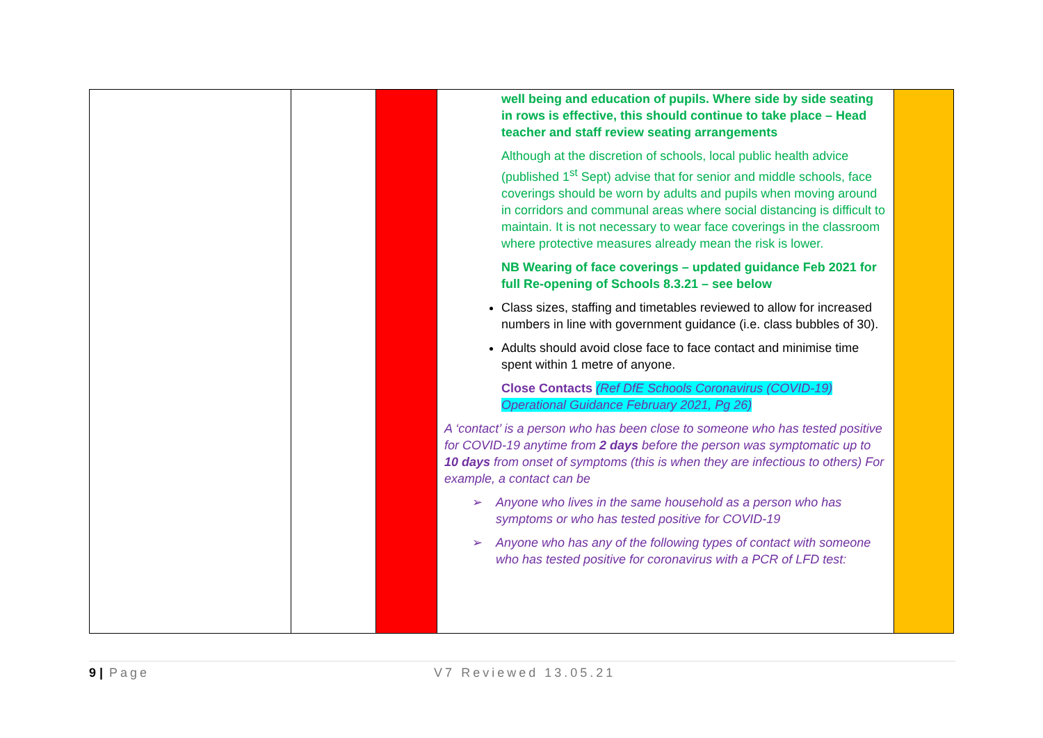| | | | well being and education of pupils. Where side by side seating in rows is effective, this should continue to take place – Head teacher and staff review seating arrangements Although at the discretion of schools, local public health advice (published 1<sup>st</sup> Sept) advise that for senior and middle schools, face coverings should be worn by adults and pupils when moving around in corridors and communal areas where social distancing is difficult to maintain. It is not necessary to wear face coverings in the classroom where protective measures already mean the risk is lower. NB Wearing of face coverings – updated guidance Feb 2021 for full Re-opening of Schools 8.3.21 – see below Class sizes, staffing and timetables reviewed to allow for increased numbers in line with government guidance (i.e. class bubbles of 30). Adults should avoid close face to face contact and minimise time spent within 1 metre of anyone. Close Contacts (Ref DfE Schools Coronavirus (COVID-19) Operational Guidance February 2021, Pg 26) A ‘contact’ is a person who has been close to someone who has tested positive for COVID-19 anytime from 2 days before the person was symptomatic up to 10 days from onset of symptoms (this is when they are infectious to others) For example, a contact can be ➢ Anyone who lives in the same household as a person who has symptoms or who has tested positive for COVID-19 ➢ Anyone who has any of the following types of contact with someone who has tested positive for coronavirus with a PCR of LFD test: | |
9 | Page V7 Reviewed 13.05.21